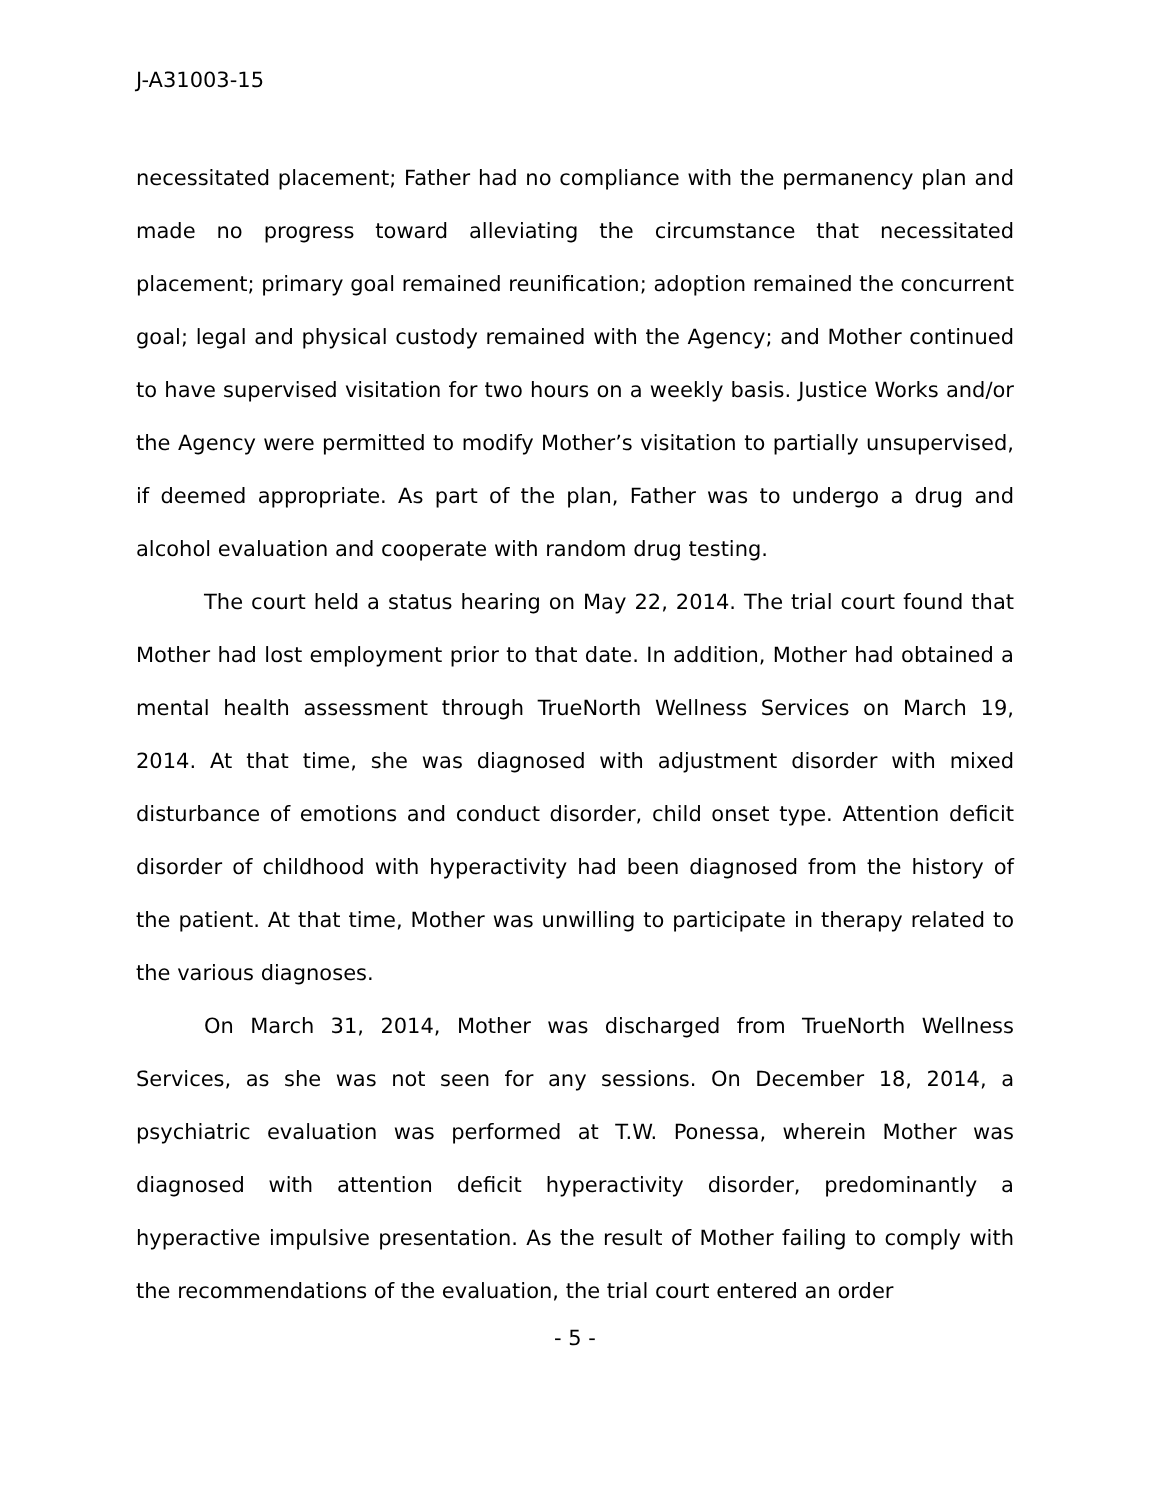J-A31003-15
necessitated placement; Father had no compliance with the permanency plan and made no progress toward alleviating the circumstance that necessitated placement; primary goal remained reunification; adoption remained the concurrent goal; legal and physical custody remained with the Agency; and Mother continued to have supervised visitation for two hours on a weekly basis. Justice Works and/or the Agency were permitted to modify Mother’s visitation to partially unsupervised, if deemed appropriate. As part of the plan, Father was to undergo a drug and alcohol evaluation and cooperate with random drug testing.
The court held a status hearing on May 22, 2014. The trial court found that Mother had lost employment prior to that date. In addition, Mother had obtained a mental health assessment through TrueNorth Wellness Services on March 19, 2014. At that time, she was diagnosed with adjustment disorder with mixed disturbance of emotions and conduct disorder, child onset type. Attention deficit disorder of childhood with hyperactivity had been diagnosed from the history of the patient. At that time, Mother was unwilling to participate in therapy related to the various diagnoses.
On March 31, 2014, Mother was discharged from TrueNorth Wellness Services, as she was not seen for any sessions. On December 18, 2014, a psychiatric evaluation was performed at T.W. Ponessa, wherein Mother was diagnosed with attention deficit hyperactivity disorder, predominantly a hyperactive impulsive presentation. As the result of Mother failing to comply with the recommendations of the evaluation, the trial court entered an order
- 5 -